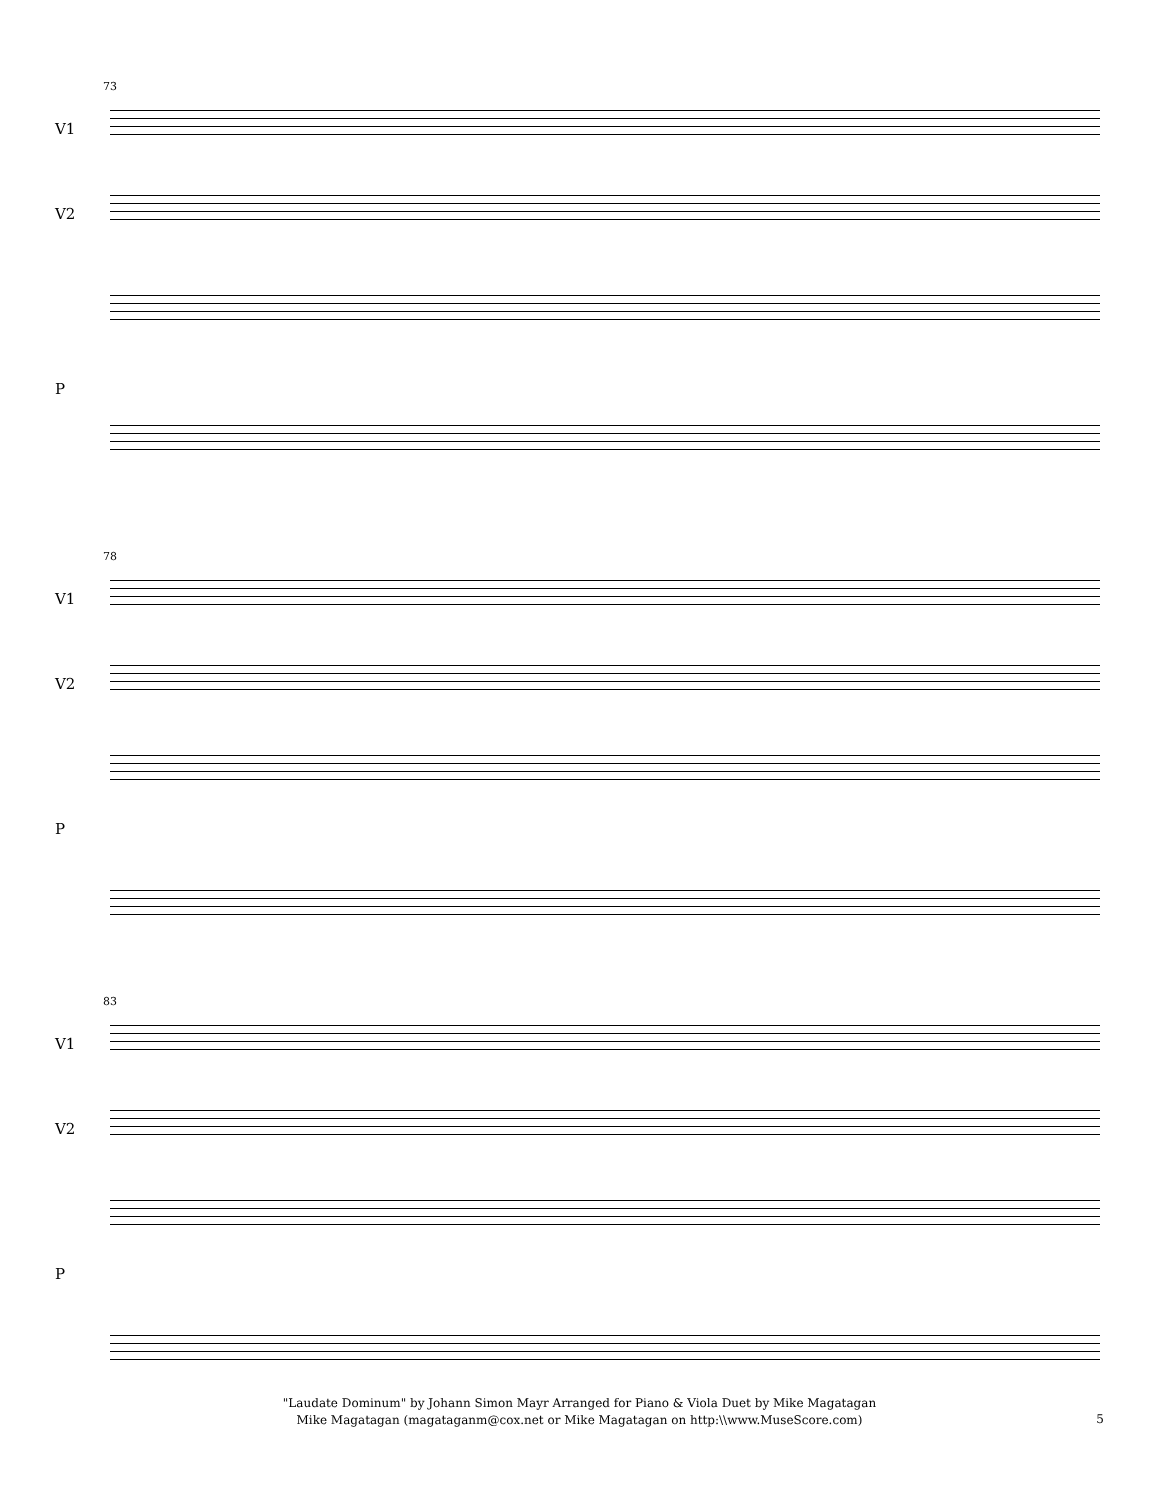73
V1
V2
P
78
V1
V2
P
83
V1
V2
P
"Laudate Dominum" by Johann Simon Mayr Arranged for Piano & Viola Duet by Mike Magatagan
Mike Magatagan (magataganm@cox.net or Mike Magatagan on http:\\www.MuseScore.com)
5